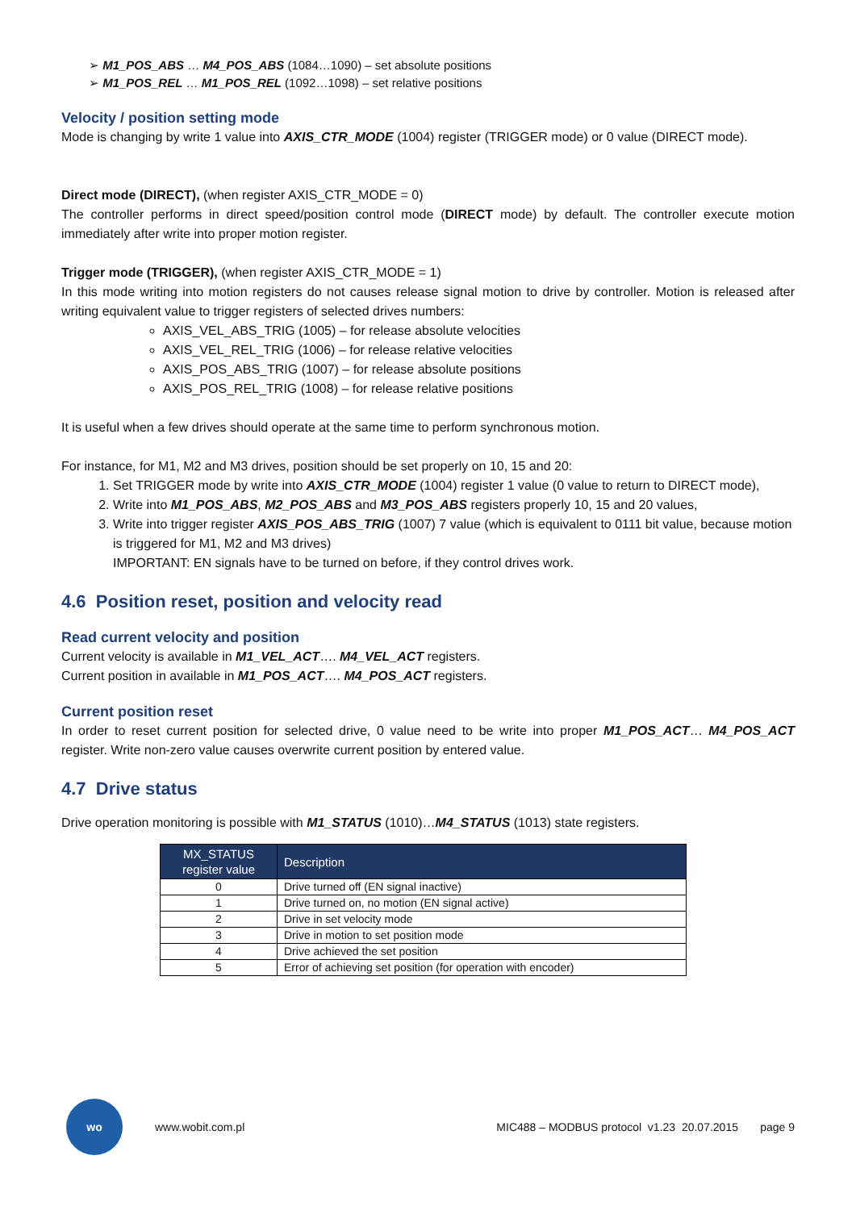➢ M1_POS_ABS … M4_POS_ABS (1084…1090) – set absolute positions
➢ M1_POS_REL … M1_POS_REL (1092…1098) – set relative positions
Velocity / position setting mode
Mode is changing by write 1 value into AXIS_CTR_MODE (1004) register (TRIGGER mode) or 0 value (DIRECT mode).
Direct mode (DIRECT), (when register AXIS_CTR_MODE = 0)
The controller performs in direct speed/position control mode (DIRECT mode) by default. The controller execute motion immediately after write into proper motion register.
Trigger mode (TRIGGER), (when register AXIS_CTR_MODE = 1)
In this mode writing into motion registers do not causes release signal motion to drive by controller. Motion is released after writing equivalent value to trigger registers of selected drives numbers:
AXIS_VEL_ABS_TRIG (1005) – for release absolute velocities
AXIS_VEL_REL_TRIG (1006) – for release relative velocities
AXIS_POS_ABS_TRIG (1007) – for release absolute positions
AXIS_POS_REL_TRIG (1008) – for release relative positions
It is useful when a few drives should operate at the same time to perform synchronous motion.
For instance, for M1, M2 and M3 drives, position should be set properly on 10, 15 and 20:
1. Set TRIGGER mode by write into AXIS_CTR_MODE (1004) register 1 value (0 value to return to DIRECT mode),
2. Write into M1_POS_ABS, M2_POS_ABS and M3_POS_ABS registers properly 10, 15 and 20 values,
3. Write into trigger register AXIS_POS_ABS_TRIG (1007) 7 value (which is equivalent to 0111 bit value, because motion is triggered for M1, M2 and M3 drives)
IMPORTANT: EN signals have to be turned on before, if they control drives work.
4.6 Position reset, position and velocity read
Read current velocity and position
Current velocity is available in M1_VEL_ACT…. M4_VEL_ACT registers.
Current position in available in M1_POS_ACT…. M4_POS_ACT registers.
Current position reset
In order to reset current position for selected drive, 0 value need to be write into proper M1_POS_ACT… M4_POS_ACT register. Write non-zero value causes overwrite current position by entered value.
4.7 Drive status
Drive operation monitoring is possible with M1_STATUS (1010)…M4_STATUS (1013) state registers.
| MX_STATUS register value | Description |
| --- | --- |
| 0 | Drive turned off (EN signal inactive) |
| 1 | Drive turned on, no motion (EN signal active) |
| 2 | Drive in set velocity mode |
| 3 | Drive in motion to set position mode |
| 4 | Drive achieved the set position |
| 5 | Error of achieving set position (for operation with encoder) |
wo
www.wobit.com.pl MIC488 – MODBUS protocol v1.23 20.07.2015 page 9